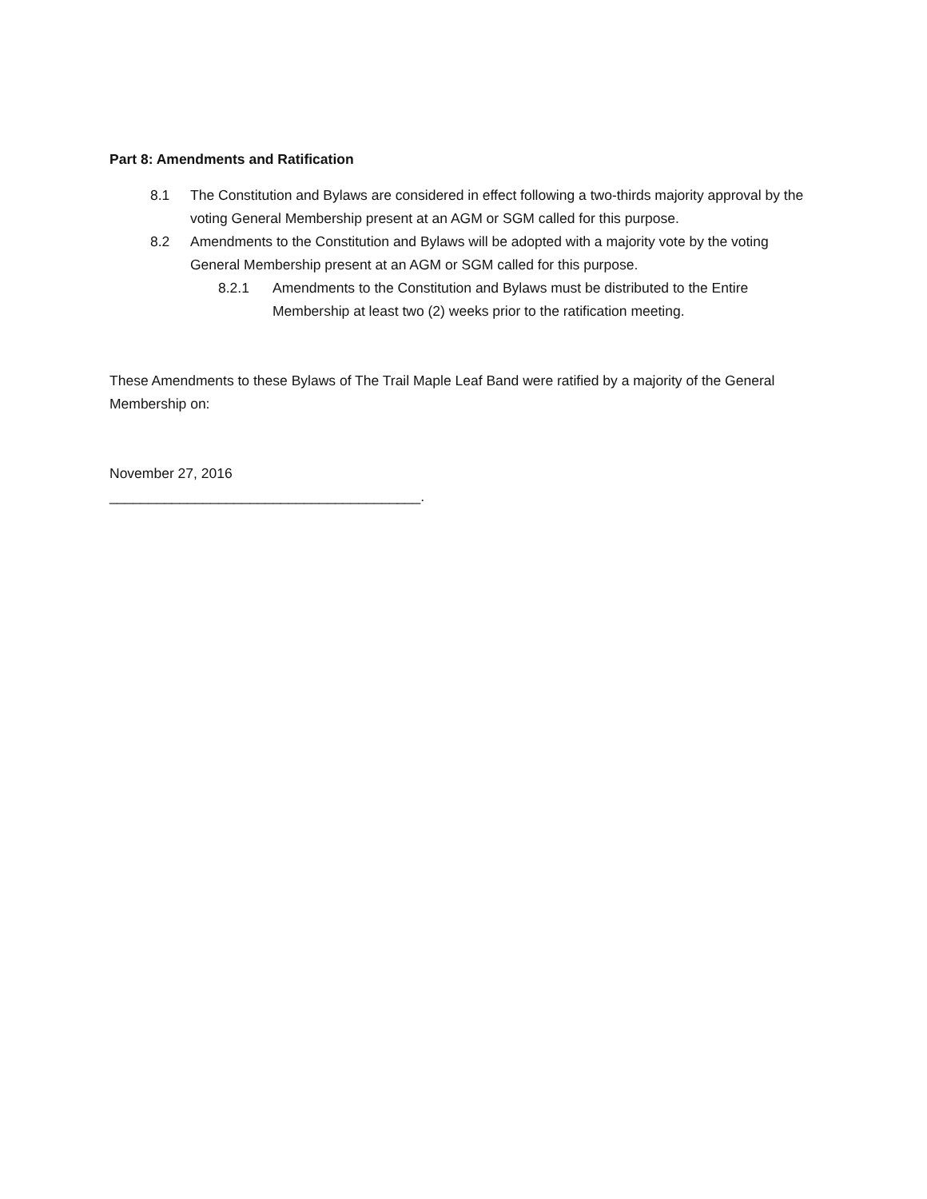Part 8: Amendments and Ratification
8.1 The Constitution and Bylaws are considered in effect following a two-thirds majority approval by the voting General Membership present at an AGM or SGM called for this purpose.
8.2 Amendments to the Constitution and Bylaws will be adopted with a majority vote by the voting General Membership present at an AGM or SGM called for this purpose.
8.2.1 Amendments to the Constitution and Bylaws must be distributed to the Entire Membership at least two (2) weeks prior to the ratification meeting.
These Amendments to these Bylaws of The Trail Maple Leaf Band were ratified by a majority of the General Membership on:
November 27, 2016
________________________________________.